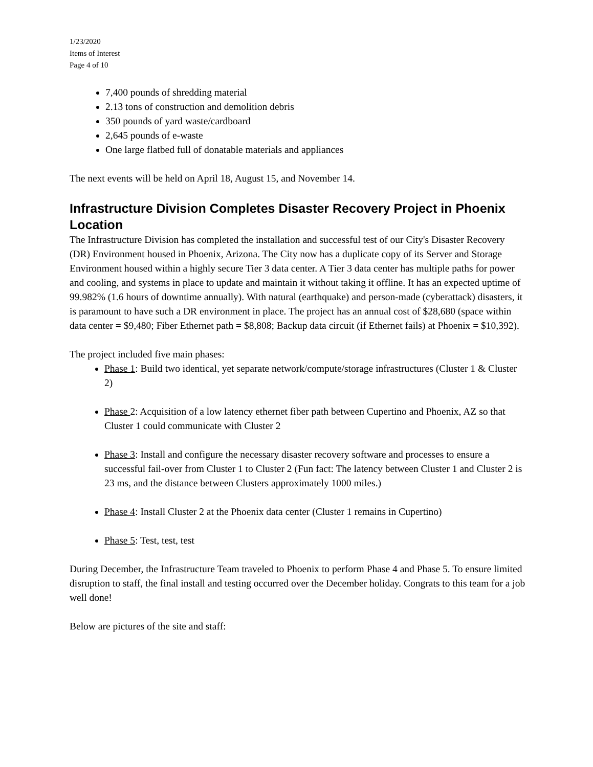1/23/2020
Items of Interest
Page 4 of 10
7,400 pounds of shredding material
2.13 tons of construction and demolition debris
350 pounds of yard waste/cardboard
2,645 pounds of e-waste
One large flatbed full of donatable materials and appliances
The next events will be held on April 18, August 15, and November 14.
Infrastructure Division Completes Disaster Recovery Project in Phoenix Location
The Infrastructure Division has completed the installation and successful test of our City's Disaster Recovery (DR) Environment housed in Phoenix, Arizona. The City now has a duplicate copy of its Server and Storage Environment housed within a highly secure Tier 3 data center. A Tier 3 data center has multiple paths for power and cooling, and systems in place to update and maintain it without taking it offline. It has an expected uptime of 99.982% (1.6 hours of downtime annually). With natural (earthquake) and person-made (cyberattack) disasters, it is paramount to have such a DR environment in place. The project has an annual cost of $28,680 (space within data center = $9,480; Fiber Ethernet path = $8,808; Backup data circuit (if Ethernet fails) at Phoenix = $10,392).
The project included five main phases:
Phase 1: Build two identical, yet separate network/compute/storage infrastructures (Cluster 1 & Cluster 2)
Phase 2: Acquisition of a low latency ethernet fiber path between Cupertino and Phoenix, AZ so that Cluster 1 could communicate with Cluster 2
Phase 3: Install and configure the necessary disaster recovery software and processes to ensure a successful fail-over from Cluster 1 to Cluster 2 (Fun fact: The latency between Cluster 1 and Cluster 2 is 23 ms, and the distance between Clusters approximately 1000 miles.)
Phase 4: Install Cluster 2 at the Phoenix data center (Cluster 1 remains in Cupertino)
Phase 5: Test, test, test
During December, the Infrastructure Team traveled to Phoenix to perform Phase 4 and Phase 5. To ensure limited disruption to staff, the final install and testing occurred over the December holiday. Congrats to this team for a job well done!
Below are pictures of the site and staff: